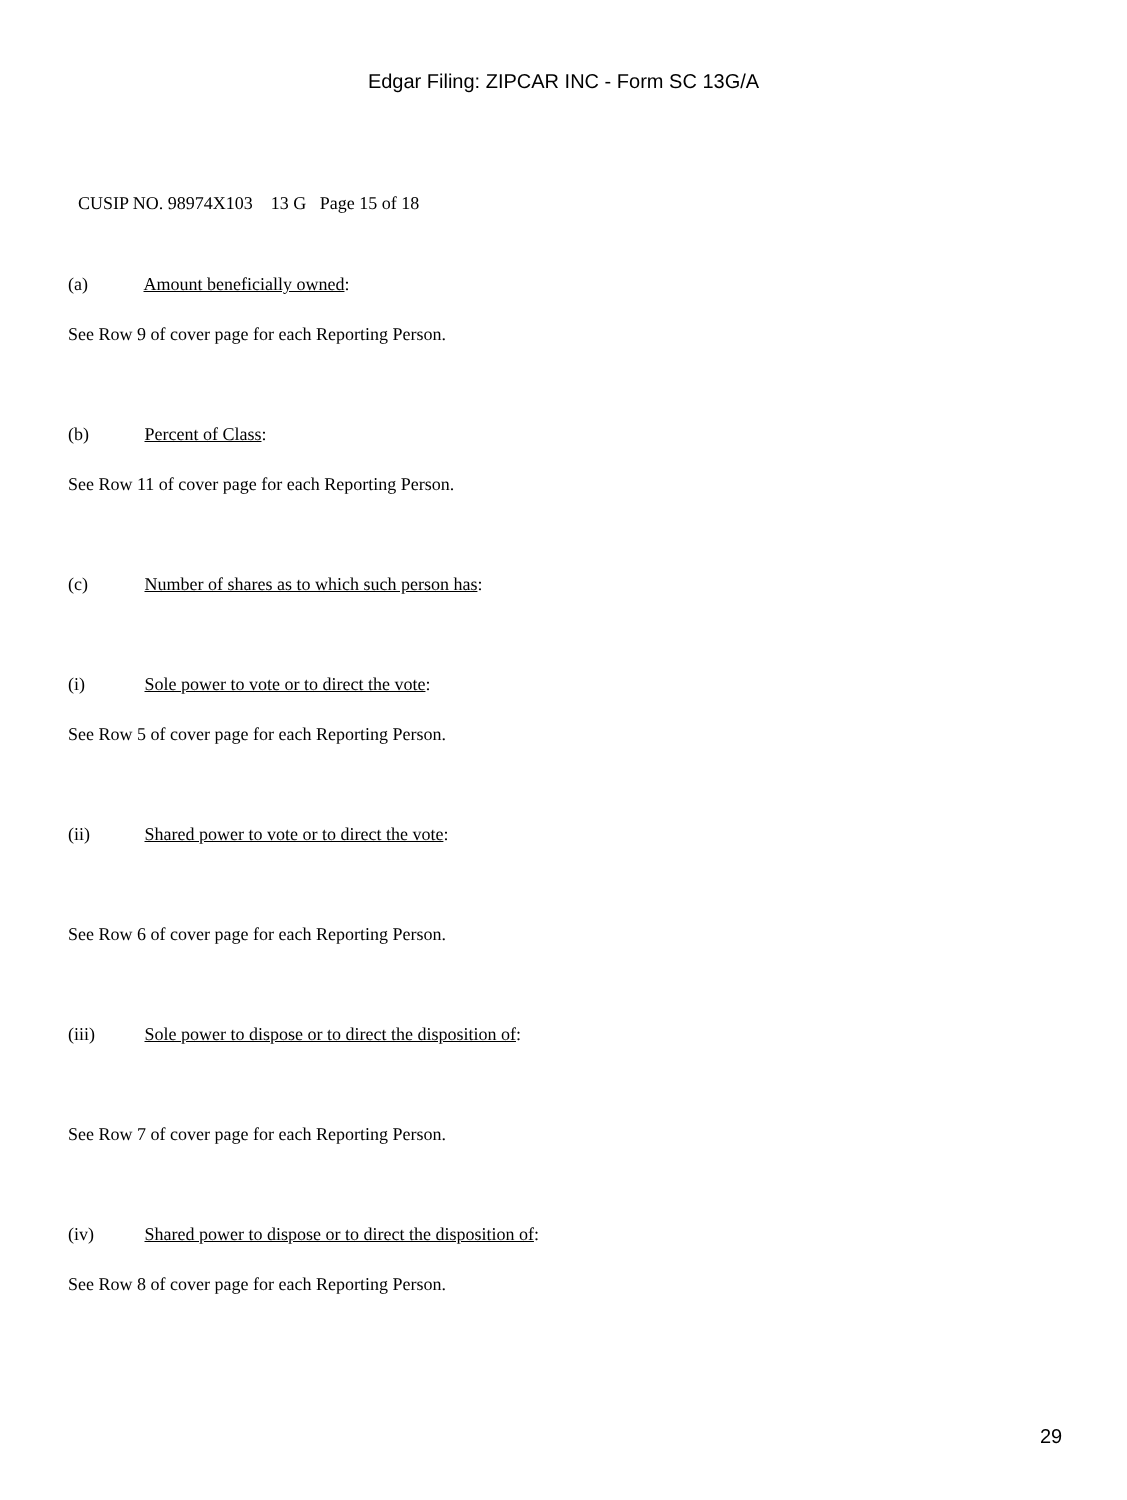Edgar Filing: ZIPCAR INC - Form SC 13G/A
CUSIP NO. 98974X103 13 G Page 15 of 18
(a) Amount beneficially owned:
See Row 9 of cover page for each Reporting Person.
(b) Percent of Class:
See Row 11 of cover page for each Reporting Person.
(c) Number of shares as to which such person has:
(i) Sole power to vote or to direct the vote:
See Row 5 of cover page for each Reporting Person.
(ii) Shared power to vote or to direct the vote:
See Row 6 of cover page for each Reporting Person.
(iii) Sole power to dispose or to direct the disposition of:
See Row 7 of cover page for each Reporting Person.
(iv) Shared power to dispose or to direct the disposition of:
See Row 8 of cover page for each Reporting Person.
29